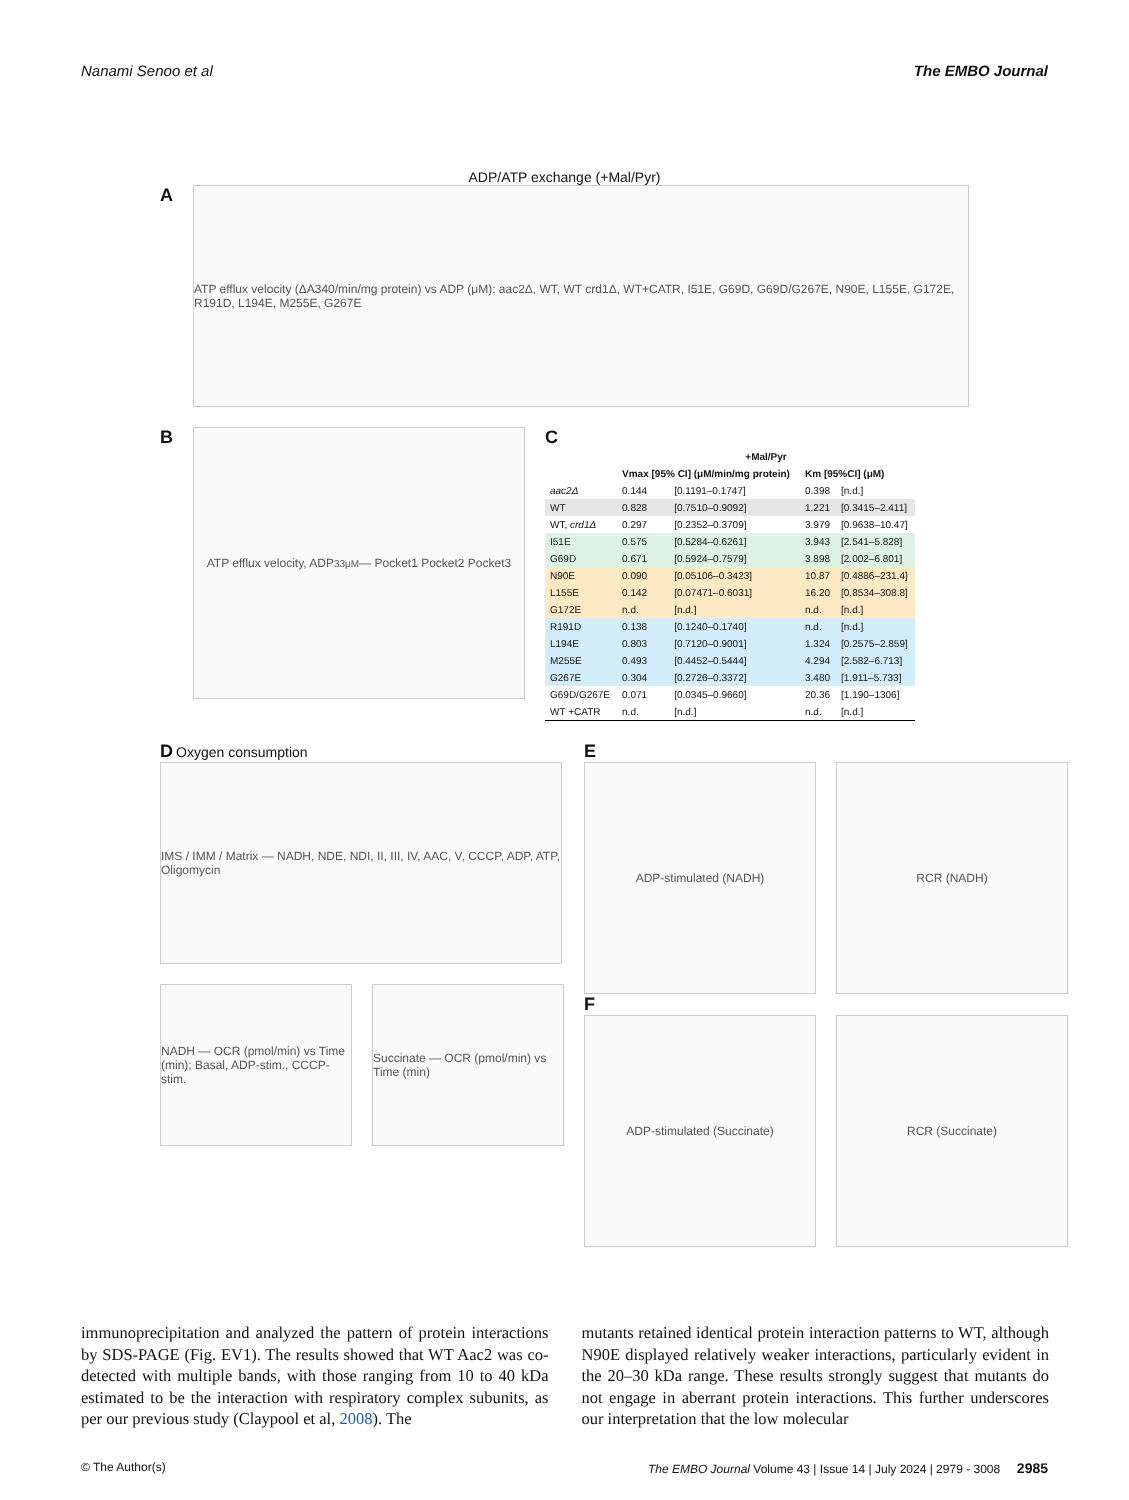Nanami Senoo et al The EMBO Journal
ADP/ATP exchange (+Mal/Pyr)
A
ATP efflux velocity (ΔA340/min/mg protein) vs ADP (μM): aac2Δ, WT, WT crd1Δ, WT+CATR, I51E, G69D, G69D/G267E, N90E, L155E, G172E, R191D, L194E, M255E, G267E
B
ATP efflux velocity, ADP<sub>33μM</sub> — Pocket1 Pocket2 Pocket3
C
| | +Mal/Pyr | | | |
| --- | --- | --- | --- | --- |
| | Vmax [95% CI] (μM/min/mg protein) | | Km [95%CI] (μM) | |
| aac2Δ | 0.144 | [0.1191–0.1747] | 0.398 | [n.d.] |
| WT | 0.828 | [0.7510–0.9092] | 1.221 | [0.3415–2.411] |
| WT, crd1Δ | 0.297 | [0.2352–0.3709] | 3.979 | [0.9638–10.47] |
| I51E | 0.575 | [0.5284–0.6261] | 3.943 | [2.541–5.828] |
| G69D | 0.671 | [0.5924–0.7579] | 3.898 | [2.002–6.801] |
| N90E | 0.090 | [0.05106–0.3423] | 10.87 | [0.4886–231.4] |
| L155E | 0.142 | [0.07471–0.6031] | 16.20 | [0.8534–308.8] |
| G172E | n.d. | [n.d.] | n.d. | [n.d.] |
| R191D | 0.138 | [0.1240–0.1740] | n.d. | [n.d.] |
| L194E | 0.803 | [0.7120–0.9001] | 1.324 | [0.2575–2.859] |
| M255E | 0.493 | [0.4452–0.5444] | 4.294 | [2.582–6.713] |
| G267E | 0.304 | [0.2726–0.3372] | 3.480 | [1.911–5.733] |
| G69D/G267E | 0.071 | [0.0345–0.9660] | 20.36 | [1.190–1306] |
| WT +CATR | n.d. | [n.d.] | n.d. | [n.d.] |
D Oxygen consumption
IMS / IMM / Matrix — NADH, NDE, NDI, II, III, IV, AAC, V, CCCP, ADP, ATP, Oligomycin
NADH — OCR (pmol/min) vs Time (min); Basal, ADP-stim., CCCP-stim.
Succinate — OCR (pmol/min) vs Time (min)
E
ADP-stimulated (NADH) RCR (NADH)
F
ADP-stimulated (Succinate) RCR (Succinate)
immunoprecipitation and analyzed the pattern of protein interactions by SDS-PAGE (Fig. EV1). The results showed that WT Aac2 was co-detected with multiple bands, with those ranging from 10 to 40 kDa estimated to be the interaction with respiratory complex subunits, as per our previous study (Claypool et al, 2008). The
mutants retained identical protein interaction patterns to WT, although N90E displayed relatively weaker interactions, particularly evident in the 20–30 kDa range. These results strongly suggest that mutants do not engage in aberrant protein interactions. This further underscores our interpretation that the low molecular
© The Author(s) The EMBO Journal Volume 43 | Issue 14 | July 2024 | 2979 - 3008 2985